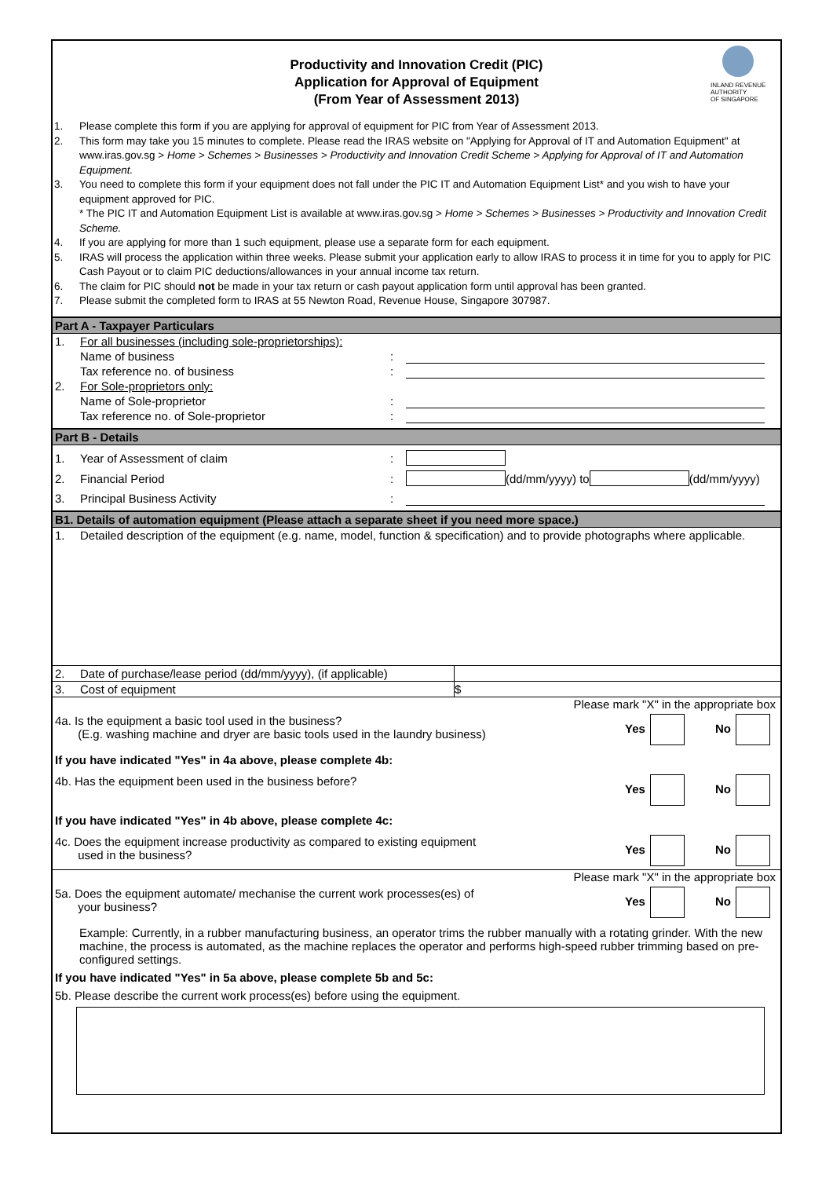INLAND REVENUE
AUTHORITY
OF SINGAPORE
Productivity and Innovation Credit (PIC)
Application for Approval of Equipment
(From Year of Assessment 2013)
1. Please complete this form if you are applying for approval of equipment for PIC from Year of Assessment 2013.
2. This form may take you 15 minutes to complete. Please read the IRAS website on "Applying for Approval of IT and Automation Equipment" at www.iras.gov.sg > Home > Schemes > Businesses > Productivity and Innovation Credit Scheme > Applying for Approval of IT and Automation Equipment.
3. You need to complete this form if your equipment does not fall under the PIC IT and Automation Equipment List* and you wish to have your equipment approved for PIC.
* The PIC IT and Automation Equipment List is available at www.iras.gov.sg > Home > Schemes > Businesses > Productivity and Innovation Credit Scheme.
4. If you are applying for more than 1 such equipment, please use a separate form for each equipment.
5. IRAS will process the application within three weeks. Please submit your application early to allow IRAS to process it in time for you to apply for PIC Cash Payout or to claim PIC deductions/allowances in your annual income tax return.
6. The claim for PIC should not be made in your tax return or cash payout application form until approval has been granted.
7. Please submit the completed form to IRAS at 55 Newton Road, Revenue House, Singapore 307987.
Part A - Taxpayer Particulars
1. For all businesses (including sole-proprietorships):
Name of business:
Tax reference no. of business:
2. For Sole-proprietors only:
Name of Sole-proprietor:
Tax reference no. of Sole-proprietor:
Part B - Details
1. Year of Assessment of claim:
2. Financial Period: (dd/mm/yyyy) to (dd/mm/yyyy)
3. Principal Business Activity:
B1. Details of automation equipment (Please attach a separate sheet if you need more space.)
1. Detailed description of the equipment (e.g. name, model, function & specification) and to provide photographs where applicable.
2. Date of purchase/lease period (dd/mm/yyyy), (if applicable)
3. Cost of equipment $
Please mark "X" in the appropriate box
4a. Is the equipment a basic tool used in the business?
(E.g. washing machine and dryer are basic tools used in the laundry business) Yes No
If you have indicated "Yes" in 4a above, please complete 4b:
4b. Has the equipment been used in the business before? Yes No
If you have indicated "Yes" in 4b above, please complete 4c:
4c. Does the equipment increase productivity as compared to existing equipment
used in the business? Yes No
Please mark "X" in the appropriate box
5a. Does the equipment automate/ mechanise the current work processes(es) of
your business? Yes No
Example: Currently, in a rubber manufacturing business, an operator trims the rubber manually with a rotating grinder. With the new machine, the process is automated, as the machine replaces the operator and performs high-speed rubber trimming based on pre-configured settings.
If you have indicated "Yes" in 5a above, please complete 5b and 5c:
5b. Please describe the current work process(es) before using the equipment.